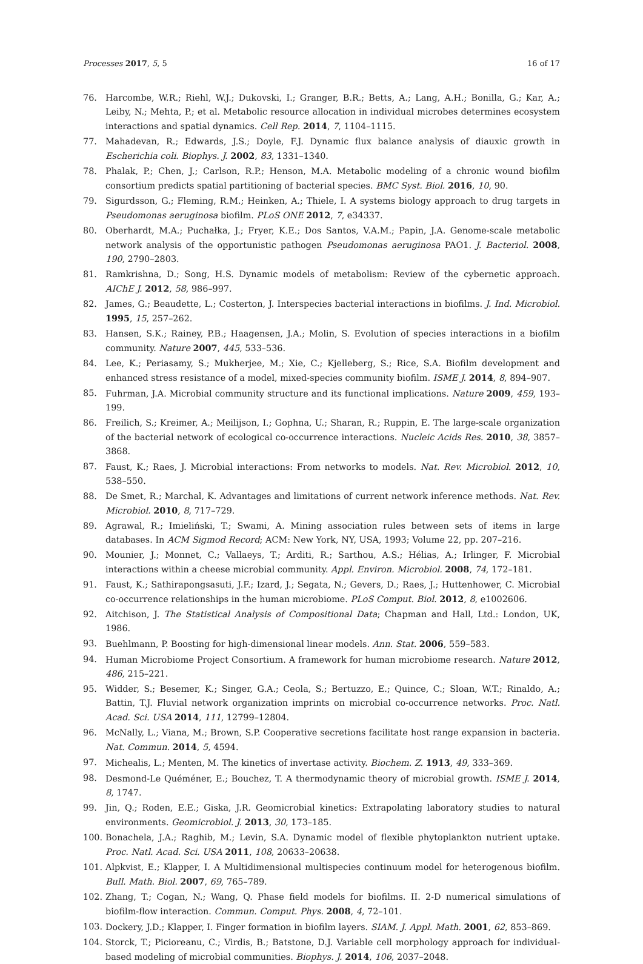Processes 2017, 5, 5 16 of 17
76. Harcombe, W.R.; Riehl, W.J.; Dukovski, I.; Granger, B.R.; Betts, A.; Lang, A.H.; Bonilla, G.; Kar, A.; Leiby, N.; Mehta, P.; et al. Metabolic resource allocation in individual microbes determines ecosystem interactions and spatial dynamics. Cell Rep. 2014, 7, 1104–1115.
77. Mahadevan, R.; Edwards, J.S.; Doyle, F.J. Dynamic flux balance analysis of diauxic growth in Escherichia coli. Biophys. J. 2002, 83, 1331–1340.
78. Phalak, P.; Chen, J.; Carlson, R.P.; Henson, M.A. Metabolic modeling of a chronic wound biofilm consortium predicts spatial partitioning of bacterial species. BMC Syst. Biol. 2016, 10, 90.
79. Sigurdsson, G.; Fleming, R.M.; Heinken, A.; Thiele, I. A systems biology approach to drug targets in Pseudomonas aeruginosa biofilm. PLoS ONE 2012, 7, e34337.
80. Oberhardt, M.A.; Puchałka, J.; Fryer, K.E.; Dos Santos, V.A.M.; Papin, J.A. Genome-scale metabolic network analysis of the opportunistic pathogen Pseudomonas aeruginosa PAO1. J. Bacteriol. 2008, 190, 2790–2803.
81. Ramkrishna, D.; Song, H.S. Dynamic models of metabolism: Review of the cybernetic approach. AIChE J. 2012, 58, 986–997.
82. James, G.; Beaudette, L.; Costerton, J. Interspecies bacterial interactions in biofilms. J. Ind. Microbiol. 1995, 15, 257–262.
83. Hansen, S.K.; Rainey, P.B.; Haagensen, J.A.; Molin, S. Evolution of species interactions in a biofilm community. Nature 2007, 445, 533–536.
84. Lee, K.; Periasamy, S.; Mukherjee, M.; Xie, C.; Kjelleberg, S.; Rice, S.A. Biofilm development and enhanced stress resistance of a model, mixed-species community biofilm. ISME J. 2014, 8, 894–907.
85. Fuhrman, J.A. Microbial community structure and its functional implications. Nature 2009, 459, 193–199.
86. Freilich, S.; Kreimer, A.; Meilijson, I.; Gophna, U.; Sharan, R.; Ruppin, E. The large-scale organization of the bacterial network of ecological co-occurrence interactions. Nucleic Acids Res. 2010, 38, 3857–3868.
87. Faust, K.; Raes, J. Microbial interactions: From networks to models. Nat. Rev. Microbiol. 2012, 10, 538–550.
88. De Smet, R.; Marchal, K. Advantages and limitations of current network inference methods. Nat. Rev. Microbiol. 2010, 8, 717–729.
89. Agrawal, R.; Imieliński, T.; Swami, A. Mining association rules between sets of items in large databases. In ACM Sigmod Record; ACM: New York, NY, USA, 1993; Volume 22, pp. 207–216.
90. Mounier, J.; Monnet, C.; Vallaeys, T.; Arditi, R.; Sarthou, A.S.; Hélias, A.; Irlinger, F. Microbial interactions within a cheese microbial community. Appl. Environ. Microbiol. 2008, 74, 172–181.
91. Faust, K.; Sathirapongsasuti, J.F.; Izard, J.; Segata, N.; Gevers, D.; Raes, J.; Huttenhower, C. Microbial co-occurrence relationships in the human microbiome. PLoS Comput. Biol. 2012, 8, e1002606.
92. Aitchison, J. The Statistical Analysis of Compositional Data; Chapman and Hall, Ltd.: London, UK, 1986.
93. Buehlmann, P. Boosting for high-dimensional linear models. Ann. Stat. 2006, 559–583.
94. Human Microbiome Project Consortium. A framework for human microbiome research. Nature 2012, 486, 215–221.
95. Widder, S.; Besemer, K.; Singer, G.A.; Ceola, S.; Bertuzzo, E.; Quince, C.; Sloan, W.T.; Rinaldo, A.; Battin, T.J. Fluvial network organization imprints on microbial co-occurrence networks. Proc. Natl. Acad. Sci. USA 2014, 111, 12799–12804.
96. McNally, L.; Viana, M.; Brown, S.P. Cooperative secretions facilitate host range expansion in bacteria. Nat. Commun. 2014, 5, 4594.
97. Michealis, L.; Menten, M. The kinetics of invertase activity. Biochem. Z. 1913, 49, 333–369.
98. Desmond-Le Quéméner, E.; Bouchez, T. A thermodynamic theory of microbial growth. ISME J. 2014, 8, 1747.
99. Jin, Q.; Roden, E.E.; Giska, J.R. Geomicrobial kinetics: Extrapolating laboratory studies to natural environments. Geomicrobiol. J. 2013, 30, 173–185.
100. Bonachela, J.A.; Raghib, M.; Levin, S.A. Dynamic model of flexible phytoplankton nutrient uptake. Proc. Natl. Acad. Sci. USA 2011, 108, 20633–20638.
101. Alpkvist, E.; Klapper, I. A Multidimensional multispecies continuum model for heterogenous biofilm. Bull. Math. Biol. 2007, 69, 765–789.
102. Zhang, T.; Cogan, N.; Wang, Q. Phase field models for biofilms. II. 2-D numerical simulations of biofilm-flow interaction. Commun. Comput. Phys. 2008, 4, 72–101.
103. Dockery, J.D.; Klapper, I. Finger formation in biofilm layers. SIAM. J. Appl. Math. 2001, 62, 853–869.
104. Storck, T.; Picioreanu, C.; Virdis, B.; Batstone, D.J. Variable cell morphology approach for individual-based modeling of microbial communities. Biophys. J. 2014, 106, 2037–2048.